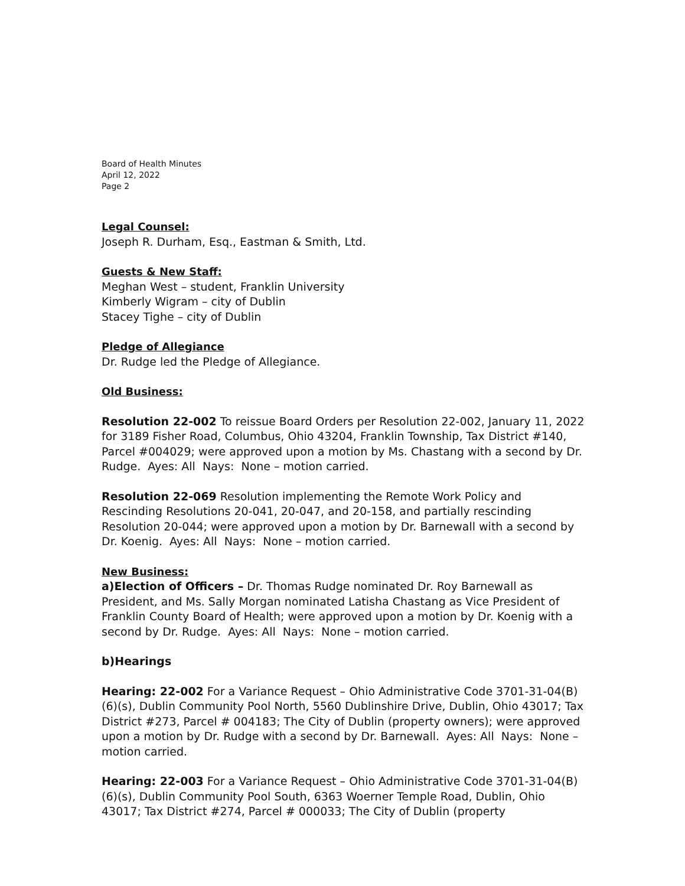Board of Health Minutes
April 12, 2022
Page 2
Legal Counsel:
Joseph R. Durham, Esq., Eastman & Smith, Ltd.
Guests & New Staff:
Meghan West – student, Franklin University
Kimberly Wigram – city of Dublin
Stacey Tighe – city of Dublin
Pledge of Allegiance
Dr. Rudge led the Pledge of Allegiance.
Old Business:
Resolution 22-002 To reissue Board Orders per Resolution 22-002, January 11, 2022 for 3189 Fisher Road, Columbus, Ohio 43204, Franklin Township, Tax District #140, Parcel #004029; were approved upon a motion by Ms. Chastang with a second by Dr. Rudge. Ayes: All Nays: None – motion carried.
Resolution 22-069 Resolution implementing the Remote Work Policy and Rescinding Resolutions 20-041, 20-047, and 20-158, and partially rescinding Resolution 20-044; were approved upon a motion by Dr. Barnewall with a second by Dr. Koenig. Ayes: All Nays: None – motion carried.
New Business:
a)Election of Officers – Dr. Thomas Rudge nominated Dr. Roy Barnewall as President, and Ms. Sally Morgan nominated Latisha Chastang as Vice President of Franklin County Board of Health; were approved upon a motion by Dr. Koenig with a second by Dr. Rudge. Ayes: All Nays: None – motion carried.
b)Hearings
Hearing: 22-002 For a Variance Request – Ohio Administrative Code 3701-31-04(B)(6)(s), Dublin Community Pool North, 5560 Dublinshire Drive, Dublin, Ohio 43017; Tax District #273, Parcel # 004183; The City of Dublin (property owners); were approved upon a motion by Dr. Rudge with a second by Dr. Barnewall. Ayes: All Nays: None – motion carried.
Hearing: 22-003 For a Variance Request – Ohio Administrative Code 3701-31-04(B)(6)(s), Dublin Community Pool South, 6363 Woerner Temple Road, Dublin, Ohio 43017; Tax District #274, Parcel # 000033; The City of Dublin (property